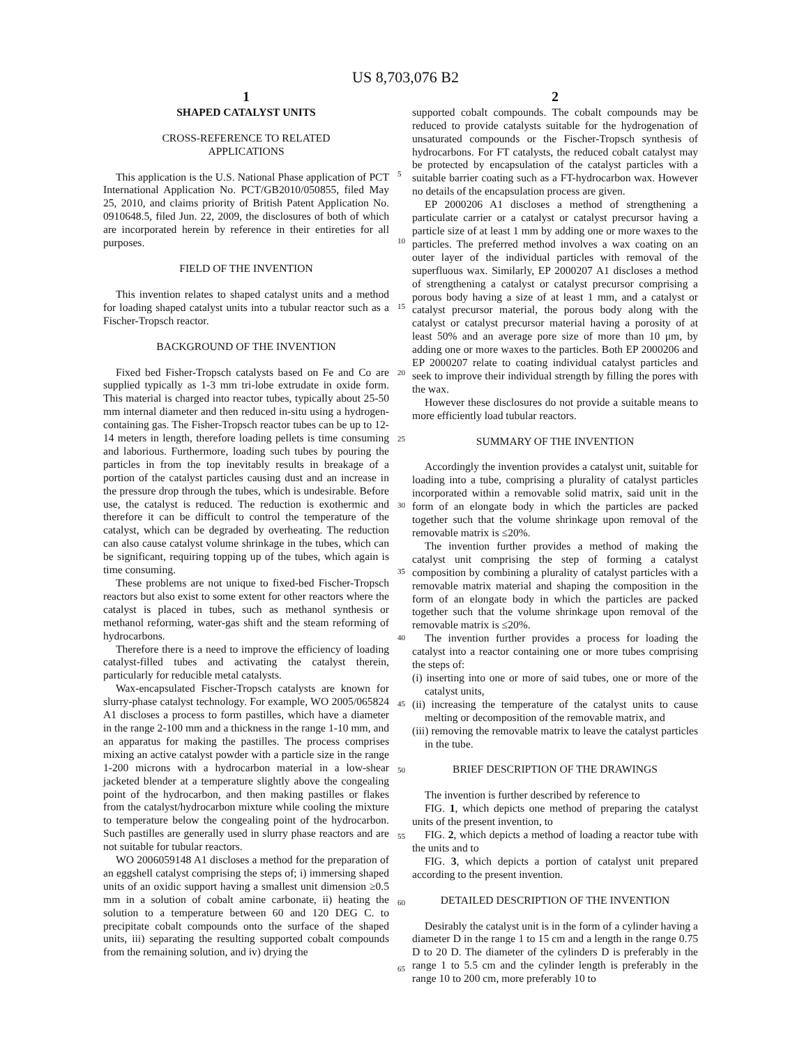US 8,703,076 B2
1
SHAPED CATALYST UNITS
CROSS-REFERENCE TO RELATED
APPLICATIONS
This application is the U.S. National Phase application of PCT International Application No. PCT/GB2010/050855, filed May 25, 2010, and claims priority of British Patent Application No. 0910648.5, filed Jun. 22, 2009, the disclosures of both of which are incorporated herein by reference in their entireties for all purposes.
FIELD OF THE INVENTION
This invention relates to shaped catalyst units and a method for loading shaped catalyst units into a tubular reactor such as a Fischer-Tropsch reactor.
BACKGROUND OF THE INVENTION
Fixed bed Fisher-Tropsch catalysts based on Fe and Co are supplied typically as 1-3 mm tri-lobe extrudate in oxide form. This material is charged into reactor tubes, typically about 25-50 mm internal diameter and then reduced in-situ using a hydrogen-containing gas. The Fisher-Tropsch reactor tubes can be up to 12-14 meters in length, therefore loading pellets is time consuming and laborious. Furthermore, loading such tubes by pouring the particles in from the top inevitably results in breakage of a portion of the catalyst particles causing dust and an increase in the pressure drop through the tubes, which is undesirable. Before use, the catalyst is reduced. The reduction is exothermic and therefore it can be difficult to control the temperature of the catalyst, which can be degraded by overheating. The reduction can also cause catalyst volume shrinkage in the tubes, which can be significant, requiring topping up of the tubes, which again is time consuming.
These problems are not unique to fixed-bed Fischer-Tropsch reactors but also exist to some extent for other reactors where the catalyst is placed in tubes, such as methanol synthesis or methanol reforming, water-gas shift and the steam reforming of hydrocarbons.
Therefore there is a need to improve the efficiency of loading catalyst-filled tubes and activating the catalyst therein, particularly for reducible metal catalysts.
Wax-encapsulated Fischer-Tropsch catalysts are known for slurry-phase catalyst technology. For example, WO 2005/065824 A1 discloses a process to form pastilles, which have a diameter in the range 2-100 mm and a thickness in the range 1-10 mm, and an apparatus for making the pastilles. The process comprises mixing an active catalyst powder with a particle size in the range 1-200 microns with a hydrocarbon material in a low-shear jacketed blender at a temperature slightly above the congealing point of the hydrocarbon, and then making pastilles or flakes from the catalyst/hydrocarbon mixture while cooling the mixture to temperature below the congealing point of the hydrocarbon. Such pastilles are generally used in slurry phase reactors and are not suitable for tubular reactors.
WO 2006059148 A1 discloses a method for the preparation of an eggshell catalyst comprising the steps of; i) immersing shaped units of an oxidic support having a smallest unit dimension ≥0.5 mm in a solution of cobalt amine carbonate, ii) heating the solution to a temperature between 60 and 120 DEG C. to precipitate cobalt compounds onto the surface of the shaped units, iii) separating the resulting supported cobalt compounds from the remaining solution, and iv) drying the
2
supported cobalt compounds. The cobalt compounds may be reduced to provide catalysts suitable for the hydrogenation of unsaturated compounds or the Fischer-Tropsch synthesis of hydrocarbons. For FT catalysts, the reduced cobalt catalyst may be protected by encapsulation of the catalyst particles with a suitable barrier coating such as a FT-hydrocarbon wax. However no details of the encapsulation process are given.
EP 2000206 A1 discloses a method of strengthening a particulate carrier or a catalyst or catalyst precursor having a particle size of at least 1 mm by adding one or more waxes to the particles. The preferred method involves a wax coating on an outer layer of the individual particles with removal of the superfluous wax. Similarly, EP 2000207 A1 discloses a method of strengthening a catalyst or catalyst precursor comprising a porous body having a size of at least 1 mm, and a catalyst or catalyst precursor material, the porous body along with the catalyst or catalyst precursor material having a porosity of at least 50% and an average pore size of more than 10 μm, by adding one or more waxes to the particles. Both EP 2000206 and EP 2000207 relate to coating individual catalyst particles and seek to improve their individual strength by filling the pores with the wax.
However these disclosures do not provide a suitable means to more efficiently load tubular reactors.
SUMMARY OF THE INVENTION
Accordingly the invention provides a catalyst unit, suitable for loading into a tube, comprising a plurality of catalyst particles incorporated within a removable solid matrix, said unit in the form of an elongate body in which the particles are packed together such that the volume shrinkage upon removal of the removable matrix is ≤20%.
The invention further provides a method of making the catalyst unit comprising the step of forming a catalyst composition by combining a plurality of catalyst particles with a removable matrix material and shaping the composition in the form of an elongate body in which the particles are packed together such that the volume shrinkage upon removal of the removable matrix is ≤20%.
The invention further provides a process for loading the catalyst into a reactor containing one or more tubes comprising the steps of:
(i) inserting into one or more of said tubes, one or more of the catalyst units,
(ii) increasing the temperature of the catalyst units to cause melting or decomposition of the removable matrix, and
(iii) removing the removable matrix to leave the catalyst particles in the tube.
BRIEF DESCRIPTION OF THE DRAWINGS
The invention is further described by reference to
FIG. 1, which depicts one method of preparing the catalyst units of the present invention, to
FIG. 2, which depicts a method of loading a reactor tube with the units and to
FIG. 3, which depicts a portion of catalyst unit prepared according to the present invention.
DETAILED DESCRIPTION OF THE INVENTION
Desirably the catalyst unit is in the form of a cylinder having a diameter D in the range 1 to 15 cm and a length in the range 0.75 D to 20 D. The diameter of the cylinders D is preferably in the range 1 to 5.5 cm and the cylinder length is preferably in the range 10 to 200 cm, more preferably 10 to
5
10
15
20
25
30
35
40
45
50
55
60
65